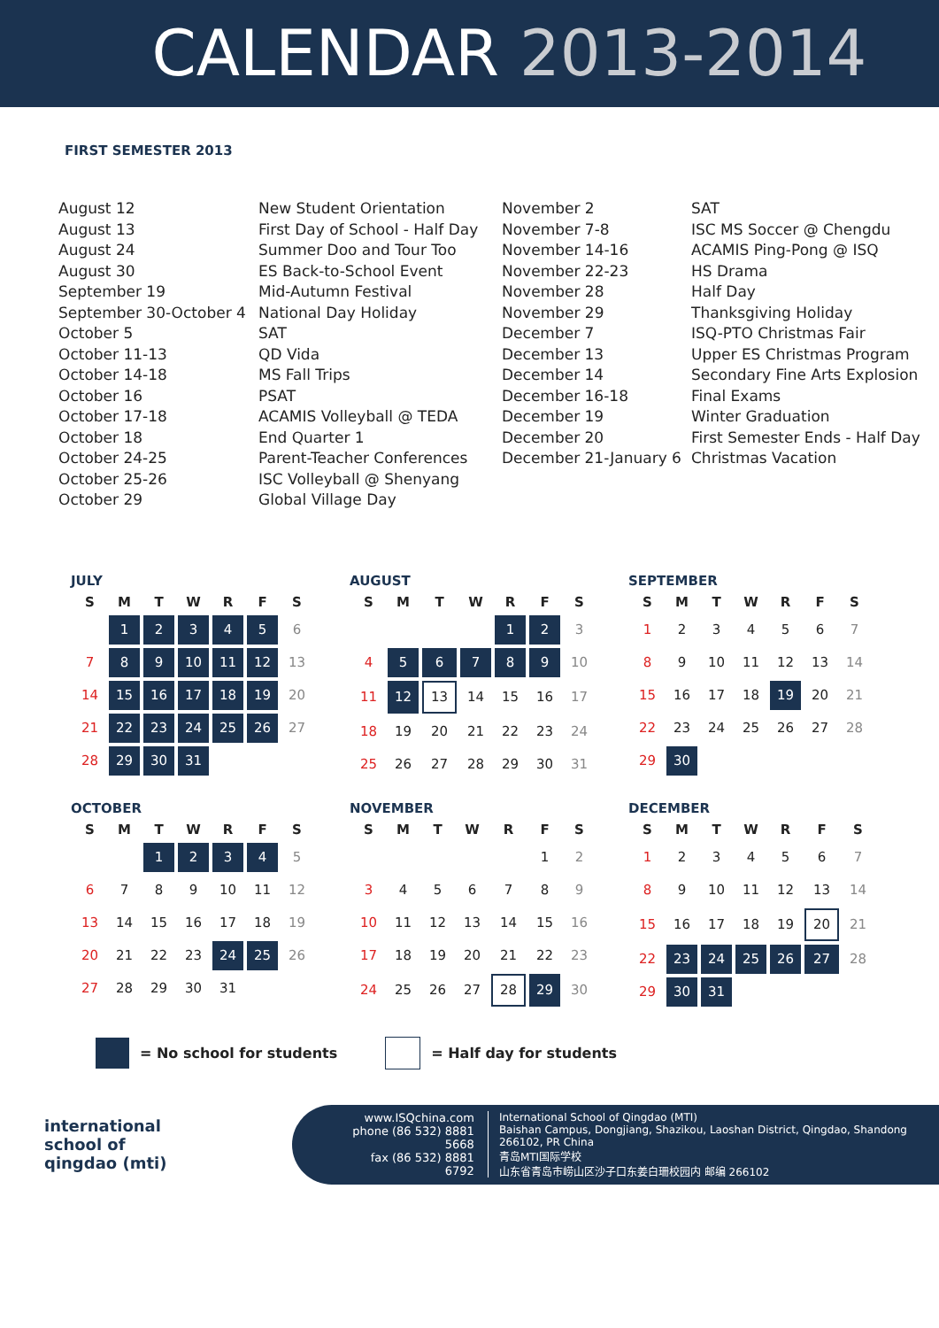CALENDAR 2013-2014
FIRST SEMESTER 2013
August 12
August 13
August 24
August 30
September 19
September 30-October 4
October 5
October 11-13
October 14-18
October 16
October 17-18
October 18
October 24-25
October 25-26
October 29
New Student Orientation
First Day of School - Half Day
Summer Doo and Tour Too
ES Back-to-School Event
Mid-Autumn Festival
National Day Holiday
SAT
QD Vida
MS Fall Trips
PSAT
ACAMIS Volleyball @ TEDA
End Quarter 1
Parent-Teacher Conferences
ISC Volleyball @ Shenyang
Global Village Day
November 2
November 7-8
November 14-16
November 22-23
November 28
November 29
December 7
December 13
December 14
December 16-18
December 19
December 20
December 21-January 6
SAT
ISC MS Soccer @ Chengdu
ACAMIS Ping-Pong @ ISQ
HS Drama
Half Day
Thanksgiving Holiday
ISQ-PTO Christmas Fair
Upper ES Christmas Program
Secondary Fine Arts Explosion
Final Exams
Winter Graduation
First Semester Ends - Half Day
Christmas Vacation
JULY
| S | M | T | W | R | F | S |
| --- | --- | --- | --- | --- | --- | --- |
| | 1 | 2 | 3 | 4 | 5 | 6 |
| 7 | 8 | 9 | 10 | 11 | 12 | 13 |
| 14 | 15 | 16 | 17 | 18 | 19 | 20 |
| 21 | 22 | 23 | 24 | 25 | 26 | 27 |
| 28 | 29 | 30 | 31 | | | |
AUGUST
| S | M | T | W | R | F | S |
| --- | --- | --- | --- | --- | --- | --- |
| | | | | 1 | 2 | 3 |
| 4 | 5 | 6 | 7 | 8 | 9 | 10 |
| 11 | 12 | 13 | 14 | 15 | 16 | 17 |
| 18 | 19 | 20 | 21 | 22 | 23 | 24 |
| 25 | 26 | 27 | 28 | 29 | 30 | 31 |
SEPTEMBER
| S | M | T | W | R | F | S |
| --- | --- | --- | --- | --- | --- | --- |
| 1 | 2 | 3 | 4 | 5 | 6 | 7 |
| 8 | 9 | 10 | 11 | 12 | 13 | 14 |
| 15 | 16 | 17 | 18 | 19 | 20 | 21 |
| 22 | 23 | 24 | 25 | 26 | 27 | 28 |
| 29 | 30 | | | | | |
OCTOBER
| S | M | T | W | R | F | S |
| --- | --- | --- | --- | --- | --- | --- |
| | | 1 | 2 | 3 | 4 | 5 |
| 6 | 7 | 8 | 9 | 10 | 11 | 12 |
| 13 | 14 | 15 | 16 | 17 | 18 | 19 |
| 20 | 21 | 22 | 23 | 24 | 25 | 26 |
| 27 | 28 | 29 | 30 | 31 | | |
NOVEMBER
| S | M | T | W | R | F | S |
| --- | --- | --- | --- | --- | --- | --- |
| | | | | | 1 | 2 |
| 3 | 4 | 5 | 6 | 7 | 8 | 9 |
| 10 | 11 | 12 | 13 | 14 | 15 | 16 |
| 17 | 18 | 19 | 20 | 21 | 22 | 23 |
| 24 | 25 | 26 | 27 | 28 | 29 | 30 |
DECEMBER
| S | M | T | W | R | F | S |
| --- | --- | --- | --- | --- | --- | --- |
| 1 | 2 | 3 | 4 | 5 | 6 | 7 |
| 8 | 9 | 10 | 11 | 12 | 13 | 14 |
| 15 | 16 | 17 | 18 | 19 | 20 | 21 |
| 22 | 23 | 24 | 25 | 26 | 27 | 28 |
| 29 | 30 | 31 | | | | |
= No school for students = Half day for students
international
school of
qingdao (mti)
www.ISQchina.com
phone (86 532) 8881 5668
fax (86 532) 8881 6792
International School of Qingdao (MTI)
Baishan Campus, Dongjiang, Shazikou, Laoshan District, Qingdao, Shandong 266102, PR China
青岛MTI国际学校
山东省青岛市崂山区沙子口东姜白珊校园内 邮编 266102